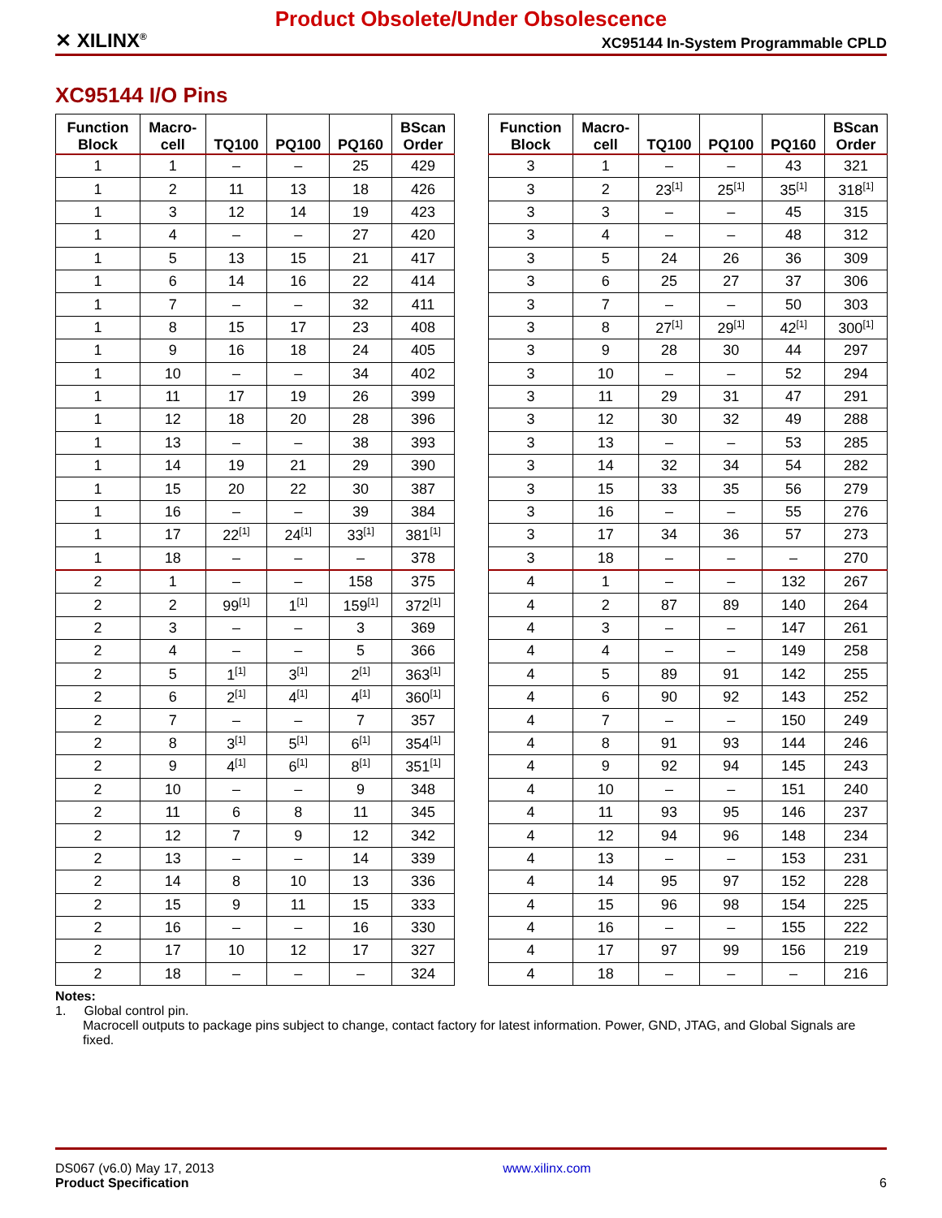✕ XILINX<sup>®</sup>
Product Obsolete/Under Obsolescence
XC95144 In-System Programmable CPLD
XC95144 I/O Pins
| Function Block | Macro- cell | TQ100 | PQ100 | PQ160 | BScan Order |
| --- | --- | --- | --- | --- | --- |
| 1 | 1 | – | – | 25 | 429 |
| 1 | 2 | 11 | 13 | 18 | 426 |
| 1 | 3 | 12 | 14 | 19 | 423 |
| 1 | 4 | – | – | 27 | 420 |
| 1 | 5 | 13 | 15 | 21 | 417 |
| 1 | 6 | 14 | 16 | 22 | 414 |
| 1 | 7 | – | – | 32 | 411 |
| 1 | 8 | 15 | 17 | 23 | 408 |
| 1 | 9 | 16 | 18 | 24 | 405 |
| 1 | 10 | – | – | 34 | 402 |
| 1 | 11 | 17 | 19 | 26 | 399 |
| 1 | 12 | 18 | 20 | 28 | 396 |
| 1 | 13 | – | – | 38 | 393 |
| 1 | 14 | 19 | 21 | 29 | 390 |
| 1 | 15 | 20 | 22 | 30 | 387 |
| 1 | 16 | – | – | 39 | 384 |
| 1 | 17 | 22<sup>[1]</sup> | 24<sup>[1]</sup> | 33<sup>[1]</sup> | 381<sup>[1]</sup> |
| 1 | 18 | – | – | – | 378 |
| 2 | 1 | – | – | 158 | 375 |
| 2 | 2 | 99<sup>[1]</sup> | 1<sup>[1]</sup> | 159<sup>[1]</sup> | 372<sup>[1]</sup> |
| 2 | 3 | – | – | 3 | 369 |
| 2 | 4 | – | – | 5 | 366 |
| 2 | 5 | 1<sup>[1]</sup> | 3<sup>[1]</sup> | 2<sup>[1]</sup> | 363<sup>[1]</sup> |
| 2 | 6 | 2<sup>[1]</sup> | 4<sup>[1]</sup> | 4<sup>[1]</sup> | 360<sup>[1]</sup> |
| 2 | 7 | – | – | 7 | 357 |
| 2 | 8 | 3<sup>[1]</sup> | 5<sup>[1]</sup> | 6<sup>[1]</sup> | 354<sup>[1]</sup> |
| 2 | 9 | 4<sup>[1]</sup> | 6<sup>[1]</sup> | 8<sup>[1]</sup> | 351<sup>[1]</sup> |
| 2 | 10 | – | – | 9 | 348 |
| 2 | 11 | 6 | 8 | 11 | 345 |
| 2 | 12 | 7 | 9 | 12 | 342 |
| 2 | 13 | – | – | 14 | 339 |
| 2 | 14 | 8 | 10 | 13 | 336 |
| 2 | 15 | 9 | 11 | 15 | 333 |
| 2 | 16 | – | – | 16 | 330 |
| 2 | 17 | 10 | 12 | 17 | 327 |
| 2 | 18 | – | – | – | 324 |
| Function Block | Macro- cell | TQ100 | PQ100 | PQ160 | BScan Order |
| --- | --- | --- | --- | --- | --- |
| 3 | 1 | – | – | 43 | 321 |
| 3 | 2 | 23<sup>[1]</sup> | 25<sup>[1]</sup> | 35<sup>[1]</sup> | 318<sup>[1]</sup> |
| 3 | 3 | – | – | 45 | 315 |
| 3 | 4 | – | – | 48 | 312 |
| 3 | 5 | 24 | 26 | 36 | 309 |
| 3 | 6 | 25 | 27 | 37 | 306 |
| 3 | 7 | – | – | 50 | 303 |
| 3 | 8 | 27<sup>[1]</sup> | 29<sup>[1]</sup> | 42<sup>[1]</sup> | 300<sup>[1]</sup> |
| 3 | 9 | 28 | 30 | 44 | 297 |
| 3 | 10 | – | – | 52 | 294 |
| 3 | 11 | 29 | 31 | 47 | 291 |
| 3 | 12 | 30 | 32 | 49 | 288 |
| 3 | 13 | – | – | 53 | 285 |
| 3 | 14 | 32 | 34 | 54 | 282 |
| 3 | 15 | 33 | 35 | 56 | 279 |
| 3 | 16 | – | – | 55 | 276 |
| 3 | 17 | 34 | 36 | 57 | 273 |
| 3 | 18 | – | – | – | 270 |
| 4 | 1 | – | – | 132 | 267 |
| 4 | 2 | 87 | 89 | 140 | 264 |
| 4 | 3 | – | – | 147 | 261 |
| 4 | 4 | – | – | 149 | 258 |
| 4 | 5 | 89 | 91 | 142 | 255 |
| 4 | 6 | 90 | 92 | 143 | 252 |
| 4 | 7 | – | – | 150 | 249 |
| 4 | 8 | 91 | 93 | 144 | 246 |
| 4 | 9 | 92 | 94 | 145 | 243 |
| 4 | 10 | – | – | 151 | 240 |
| 4 | 11 | 93 | 95 | 146 | 237 |
| 4 | 12 | 94 | 96 | 148 | 234 |
| 4 | 13 | – | – | 153 | 231 |
| 4 | 14 | 95 | 97 | 152 | 228 |
| 4 | 15 | 96 | 98 | 154 | 225 |
| 4 | 16 | – | – | 155 | 222 |
| 4 | 17 | 97 | 99 | 156 | 219 |
| 4 | 18 | – | – | – | 216 |
Notes:
1. Global control pin.
Macrocell outputs to package pins subject to change, contact factory for latest information. Power, GND, JTAG, and Global Signals are fixed.
DS067 (v6.0) May 17, 2013
Product Specification
www.xilinx.com
6